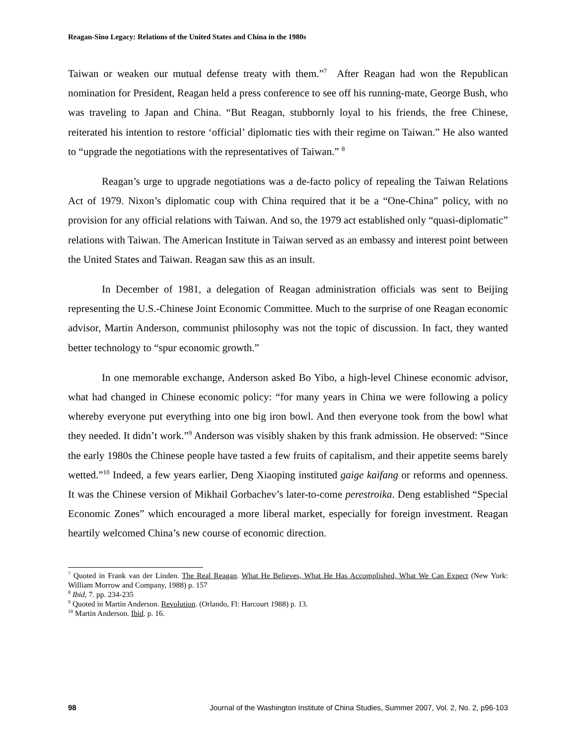Reagan-Sino Legacy: Relations of the United States and China in the 1980s
Taiwan or weaken our mutual defense treaty with them.”<sup>7</sup> After Reagan had won the Republican nomination for President, Reagan held a press conference to see off his running-mate, George Bush, who was traveling to Japan and China. “But Reagan, stubbornly loyal to his friends, the free Chinese, reiterated his intention to restore ‘official’ diplomatic ties with their regime on Taiwan.” He also wanted to “upgrade the negotiations with the representatives of Taiwan.” <sup>8</sup>
Reagan’s urge to upgrade negotiations was a de-facto policy of repealing the Taiwan Relations Act of 1979. Nixon’s diplomatic coup with China required that it be a “One-China” policy, with no provision for any official relations with Taiwan. And so, the 1979 act established only “quasi-diplomatic” relations with Taiwan. The American Institute in Taiwan served as an embassy and interest point between the United States and Taiwan. Reagan saw this as an insult.
In December of 1981, a delegation of Reagan administration officials was sent to Beijing representing the U.S.-Chinese Joint Economic Committee. Much to the surprise of one Reagan economic advisor, Martin Anderson, communist philosophy was not the topic of discussion. In fact, they wanted better technology to “spur economic growth.”
In one memorable exchange, Anderson asked Bo Yibo, a high-level Chinese economic advisor, what had changed in Chinese economic policy: “for many years in China we were following a policy whereby everyone put everything into one big iron bowl. And then everyone took from the bowl what they needed. It didn’t work.”<sup>9</sup> Anderson was visibly shaken by this frank admission. He observed: “Since the early 1980s the Chinese people have tasted a few fruits of capitalism, and their appetite seems barely wetted.”<sup>10</sup> Indeed, a few years earlier, Deng Xiaoping instituted gaige kaifang or reforms and openness. It was the Chinese version of Mikhail Gorbachev’s later-to-come perestroika. Deng established “Special Economic Zones” which encouraged a more liberal market, especially for foreign investment. Reagan heartily welcomed China’s new course of economic direction.
<sup>7</sup> Quoted in Frank van der Linden. The Real Reagan. What He Believes, What He Has Accomplished, What We Can Expect (New York: William Morrow and Company, 1988) p. 157
<sup>8</sup> Ibid, 7. pp. 234-235
<sup>9</sup> Quoted in Martin Anderson. Revolution. (Orlando, Fl: Harcourt 1988) p. 13.
<sup>10</sup> Martin Anderson. Ibid. p. 16.
98 Journal of the Washington Institute of China Studies, Summer 2007, Vol. 2, No. 2, p96-103